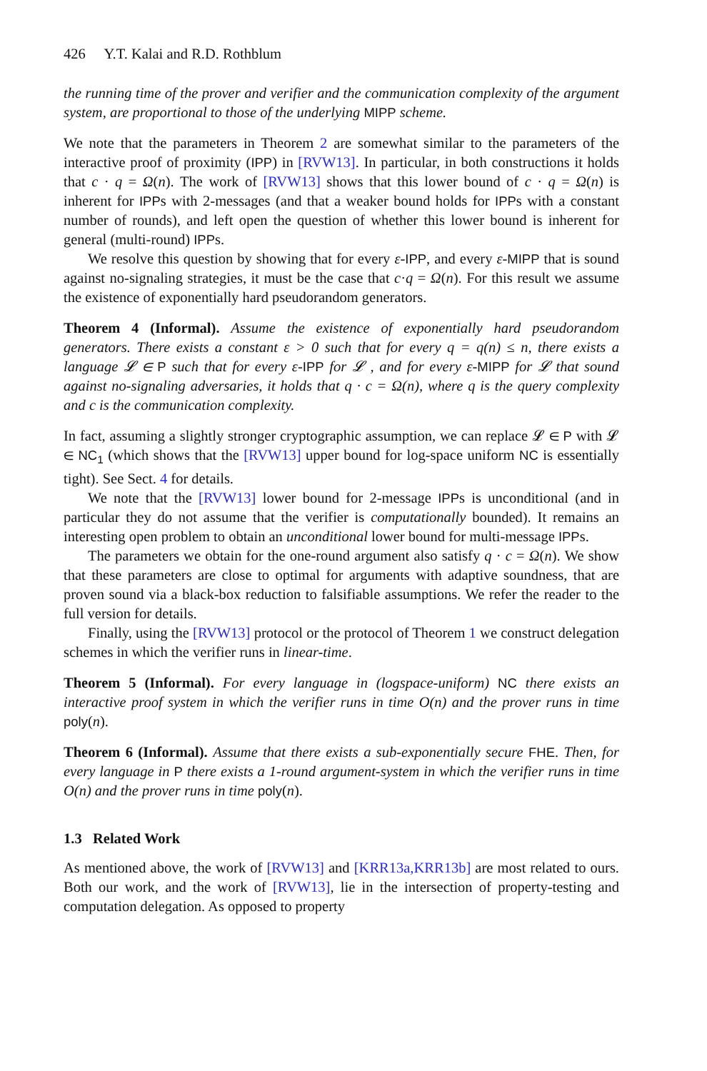426 Y.T. Kalai and R.D. Rothblum
the running time of the prover and verifier and the communication complexity of the argument system, are proportional to those of the underlying MIPP scheme.
We note that the parameters in Theorem 2 are somewhat similar to the parameters of the interactive proof of proximity (IPP) in [RVW13]. In particular, in both constructions it holds that c · q = Ω(n). The work of [RVW13] shows that this lower bound of c · q = Ω(n) is inherent for IPPs with 2-messages (and that a weaker bound holds for IPPs with a constant number of rounds), and left open the question of whether this lower bound is inherent for general (multi-round) IPPs.
We resolve this question by showing that for every ε-IPP, and every ε-MIPP that is sound against no-signaling strategies, it must be the case that c·q = Ω(n). For this result we assume the existence of exponentially hard pseudorandom generators.
Theorem 4 (Informal). Assume the existence of exponentially hard pseudorandom generators. There exists a constant ε > 0 such that for every q = q(n) ≤ n, there exists a language 𝓛 ∈ P such that for every ε-IPP for 𝓛 , and for every ε-MIPP for 𝓛 that sound against no-signaling adversaries, it holds that q · c = Ω(n), where q is the query complexity and c is the communication complexity.
In fact, assuming a slightly stronger cryptographic assumption, we can replace 𝓛 ∈ P with 𝓛 ∈ NC<sub>1</sub> (which shows that the [RVW13] upper bound for log-space uniform NC is essentially tight). See Sect. 4 for details.
We note that the [RVW13] lower bound for 2-message IPPs is unconditional (and in particular they do not assume that the verifier is computationally bounded). It remains an interesting open problem to obtain an unconditional lower bound for multi-message IPPs.
The parameters we obtain for the one-round argument also satisfy q · c = Ω(n). We show that these parameters are close to optimal for arguments with adaptive soundness, that are proven sound via a black-box reduction to falsifiable assumptions. We refer the reader to the full version for details.
Finally, using the [RVW13] protocol or the protocol of Theorem 1 we construct delegation schemes in which the verifier runs in linear-time.
Theorem 5 (Informal). For every language in (logspace-uniform) NC there exists an interactive proof system in which the verifier runs in time O(n) and the prover runs in time poly(n).
Theorem 6 (Informal). Assume that there exists a sub-exponentially secure FHE. Then, for every language in P there exists a 1-round argument-system in which the verifier runs in time O(n) and the prover runs in time poly(n).
1.3 Related Work
As mentioned above, the work of [RVW13] and [KRR13a,KRR13b] are most related to ours. Both our work, and the work of [RVW13], lie in the intersection of property-testing and computation delegation. As opposed to property